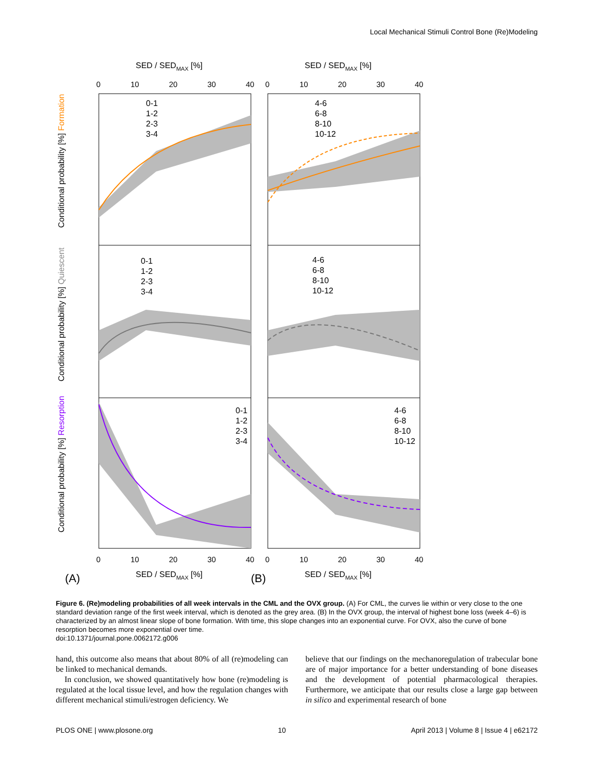Local Mechanical Stimuli Control Bone (Re)Modeling
SED / SEDMAX [%]
SED / SEDMAX [%]
0-1
1-2
2-3
3-4
4-6
6-8
8-10
10-12
0-1
1-2
2-3
3-4
4-6
6-8
8-10
10-12
0-1
1-2
2-3
3-4
4-6
6-8
8-10
10-12
0
10
20
30
40
0
10
20
30
40
0
10
20
30
40
0
10
20
30
40
(A)
SED / SEDMAX [%]
(B)
SED / SEDMAX [%]
Conditional probability [%] Formation
Conditional probability [%] Quiescent
Conditional probability [%] Resorption
Figure 6. (Re)modeling probabilities of all week intervals in the CML and the OVX group. (A) For CML, the curves lie within or very close to the one standard deviation range of the first week interval, which is denoted as the grey area. (B) In the OVX group, the interval of highest bone loss (week 4–6) is characterized by an almost linear slope of bone formation. With time, this slope changes into an exponential curve. For OVX, also the curve of bone resorption becomes more exponential over time.
doi:10.1371/journal.pone.0062172.g006
hand, this outcome also means that about 80% of all (re)modeling can be linked to mechanical demands.
In conclusion, we showed quantitatively how bone (re)modeling is regulated at the local tissue level, and how the regulation changes with different mechanical stimuli/estrogen deficiency. We
believe that our findings on the mechanoregulation of trabecular bone are of major importance for a better understanding of bone diseases and the development of potential pharmacological therapies. Furthermore, we anticipate that our results close a large gap between in silico and experimental research of bone
PLOS ONE | www.plosone.org 10 April 2013 | Volume 8 | Issue 4 | e62172